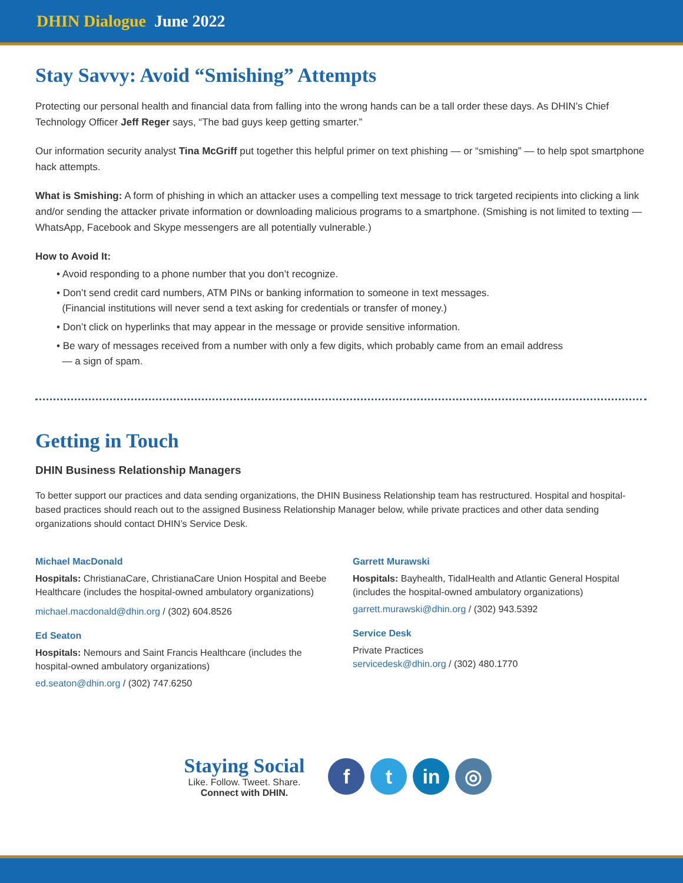DHIN Dialogue June 2022
Stay Savvy: Avoid “Smishing” Attempts
Protecting our personal health and financial data from falling into the wrong hands can be a tall order these days. As DHIN’s Chief Technology Officer Jeff Reger says, “The bad guys keep getting smarter.”
Our information security analyst Tina McGriff put together this helpful primer on text phishing — or “smishing” — to help spot smartphone hack attempts.
What is Smishing: A form of phishing in which an attacker uses a compelling text message to trick targeted recipients into clicking a link and/or sending the attacker private information or downloading malicious programs to a smartphone. (Smishing is not limited to texting — WhatsApp, Facebook and Skype messengers are all potentially vulnerable.)
How to Avoid It:
• Avoid responding to a phone number that you don’t recognize.
• Don’t send credit card numbers, ATM PINs or banking information to someone in text messages.
(Financial institutions will never send a text asking for credentials or transfer of money.)
• Don’t click on hyperlinks that may appear in the message or provide sensitive information.
• Be wary of messages received from a number with only a few digits, which probably came from an email address
— a sign of spam.
Getting in Touch
DHIN Business Relationship Managers
To better support our practices and data sending organizations, the DHIN Business Relationship team has restructured. Hospital and hospital-based practices should reach out to the assigned Business Relationship Manager below, while private practices and other data sending organizations should contact DHIN’s Service Desk.
Michael MacDonald
Hospitals: ChristianaCare, ChristianaCare Union Hospital and Beebe Healthcare (includes the hospital-owned ambulatory organizations)
michael.macdonald@dhin.org / (302) 604.8526
Ed Seaton
Hospitals: Nemours and Saint Francis Healthcare (includes the hospital-owned ambulatory organizations)
ed.seaton@dhin.org / (302) 747.6250
Garrett Murawski
Hospitals: Bayhealth, TidalHealth and Atlantic General Hospital (includes the hospital-owned ambulatory organizations)
garrett.murawski@dhin.org / (302) 943.5392
Service Desk
Private Practices
servicedesk@dhin.org / (302) 480.1770
Staying Social
Like. Follow. Tweet. Share.
Connect with DHIN.
ft in ◎